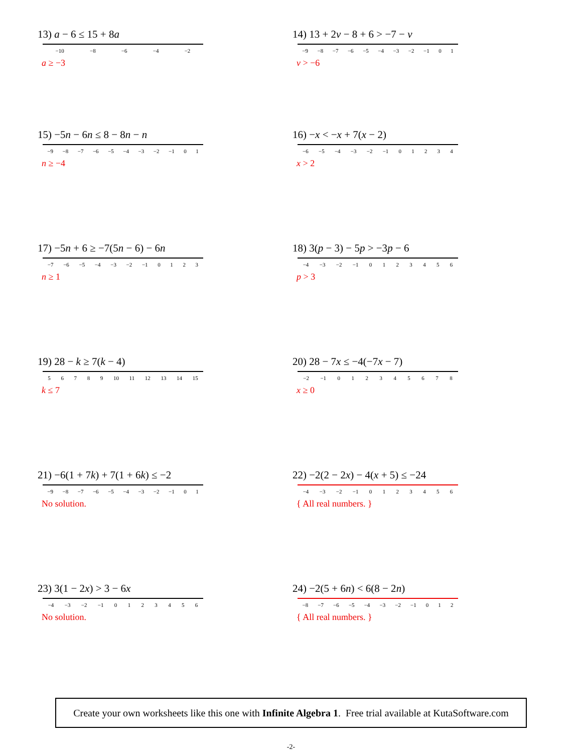13) a − 6 ≤ 15 + 8a
−10 −8 −6 −4 −2
a ≥ −3
14) 13 + 2v − 8 + 6 > −7 − v
−9 −8 −7 −6 −5 −4 −3 −2 −1 0 1
v > −6
15) −5n − 6n ≤ 8 − 8n − n
−9 −8 −7 −6 −5 −4 −3 −2 −1 0 1
n ≥ −4
16) −x < −x + 7(x − 2)
−6 −5 −4 −3 −2 −1 0 1 2 3 4
x > 2
17) −5n + 6 ≥ −7(5n − 6) − 6n
−7 −6 −5 −4 −3 −2 −1 0 1 2 3
n ≥ 1
18) 3(p − 3) − 5p > −3p − 6
−4 −3 −2 −1 0 1 2 3 4 5 6
p > 3
19) 28 − k ≥ 7(k − 4)
5 6 7 8 9 10 11 12 13 14 15
k ≤ 7
20) 28 − 7x ≤ −4(−7x − 7)
−2 −1 0 1 2 3 4 5 6 7 8
x ≥ 0
21) −6(1 + 7k) + 7(1 + 6k) ≤ −2
−9 −8 −7 −6 −5 −4 −3 −2 −1 0 1
No solution.
22) −2(2 − 2x) − 4(x + 5) ≤ −24
−4 −3 −2 −1 0 1 2 3 4 5 6
{ All real numbers. }
23) 3(1 − 2x) > 3 − 6x
−4 −3 −2 −1 0 1 2 3 4 5 6
No solution.
24) −2(5 + 6n) < 6(8 − 2n)
−8 −7 −6 −5 −4 −3 −2 −1 0 1 2
{ All real numbers. }
Create your own worksheets like this one with Infinite Algebra 1. Free trial available at KutaSoftware.com
-2-